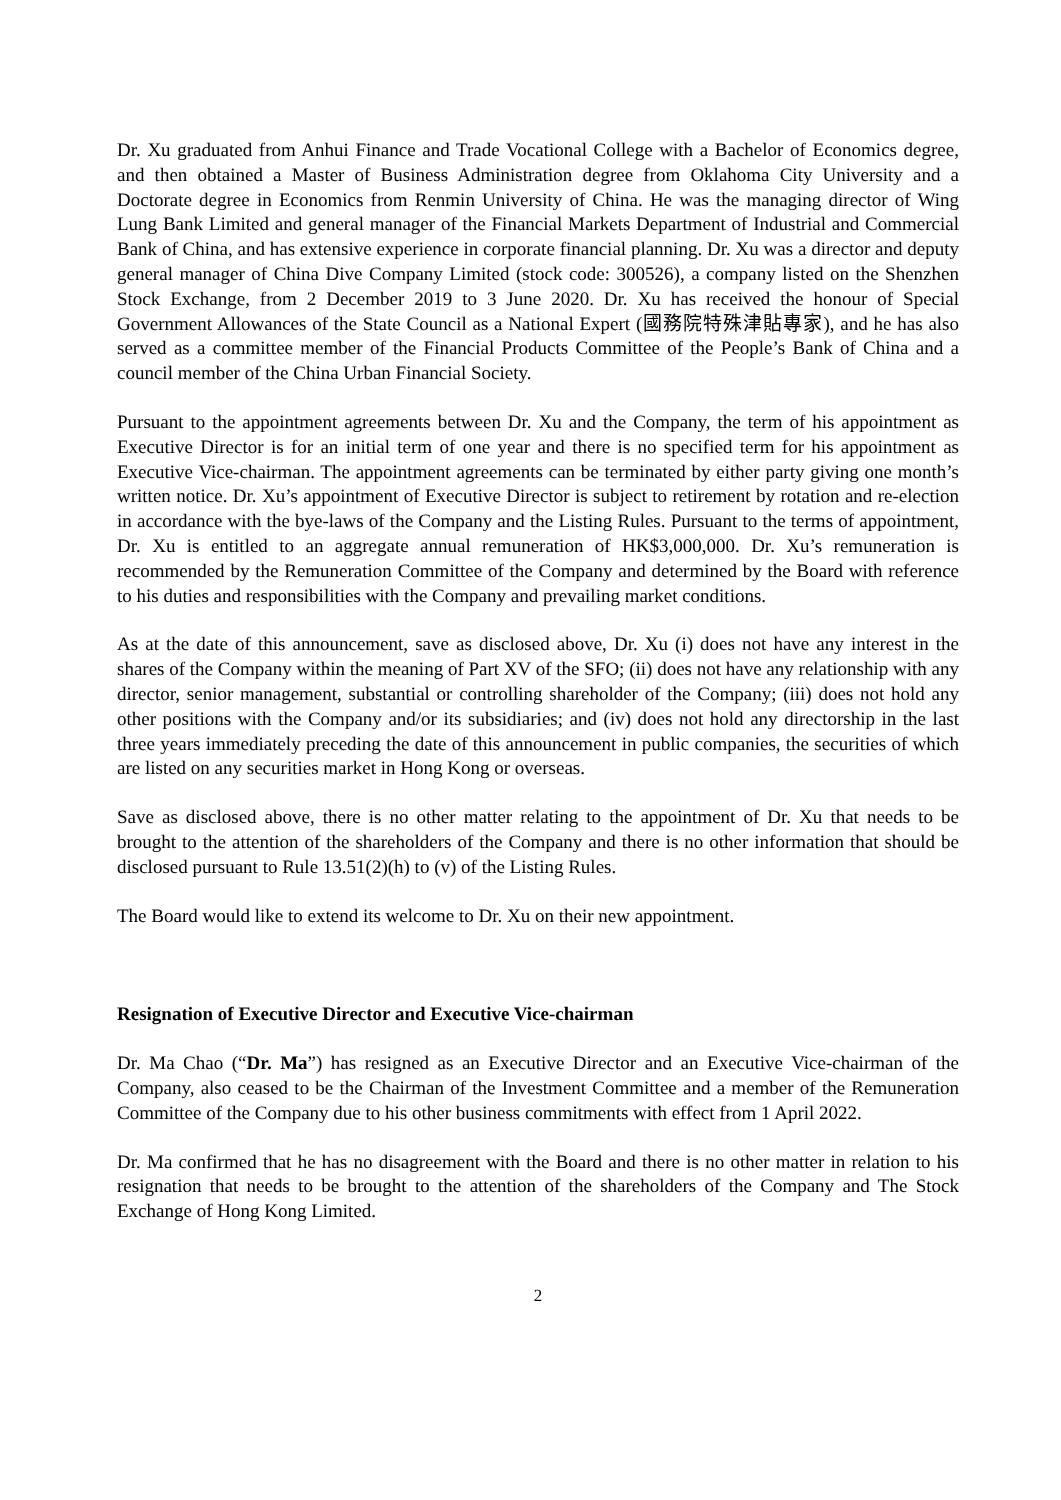Dr. Xu graduated from Anhui Finance and Trade Vocational College with a Bachelor of Economics degree, and then obtained a Master of Business Administration degree from Oklahoma City University and a Doctorate degree in Economics from Renmin University of China. He was the managing director of Wing Lung Bank Limited and general manager of the Financial Markets Department of Industrial and Commercial Bank of China, and has extensive experience in corporate financial planning. Dr. Xu was a director and deputy general manager of China Dive Company Limited (stock code: 300526), a company listed on the Shenzhen Stock Exchange, from 2 December 2019 to 3 June 2020. Dr. Xu has received the honour of Special Government Allowances of the State Council as a National Expert (國務院特殊津貼專家), and he has also served as a committee member of the Financial Products Committee of the People’s Bank of China and a council member of the China Urban Financial Society.
Pursuant to the appointment agreements between Dr. Xu and the Company, the term of his appointment as Executive Director is for an initial term of one year and there is no specified term for his appointment as Executive Vice-chairman. The appointment agreements can be terminated by either party giving one month’s written notice. Dr. Xu’s appointment of Executive Director is subject to retirement by rotation and re-election in accordance with the bye-laws of the Company and the Listing Rules. Pursuant to the terms of appointment, Dr. Xu is entitled to an aggregate annual remuneration of HK$3,000,000. Dr. Xu’s remuneration is recommended by the Remuneration Committee of the Company and determined by the Board with reference to his duties and responsibilities with the Company and prevailing market conditions.
As at the date of this announcement, save as disclosed above, Dr. Xu (i) does not have any interest in the shares of the Company within the meaning of Part XV of the SFO; (ii) does not have any relationship with any director, senior management, substantial or controlling shareholder of the Company; (iii) does not hold any other positions with the Company and/or its subsidiaries; and (iv) does not hold any directorship in the last three years immediately preceding the date of this announcement in public companies, the securities of which are listed on any securities market in Hong Kong or overseas.
Save as disclosed above, there is no other matter relating to the appointment of Dr. Xu that needs to be brought to the attention of the shareholders of the Company and there is no other information that should be disclosed pursuant to Rule 13.51(2)(h) to (v) of the Listing Rules.
The Board would like to extend its welcome to Dr. Xu on their new appointment.
Resignation of Executive Director and Executive Vice-chairman
Dr. Ma Chao (“Dr. Ma”) has resigned as an Executive Director and an Executive Vice-chairman of the Company, also ceased to be the Chairman of the Investment Committee and a member of the Remuneration Committee of the Company due to his other business commitments with effect from 1 April 2022.
Dr. Ma confirmed that he has no disagreement with the Board and there is no other matter in relation to his resignation that needs to be brought to the attention of the shareholders of the Company and The Stock Exchange of Hong Kong Limited.
2